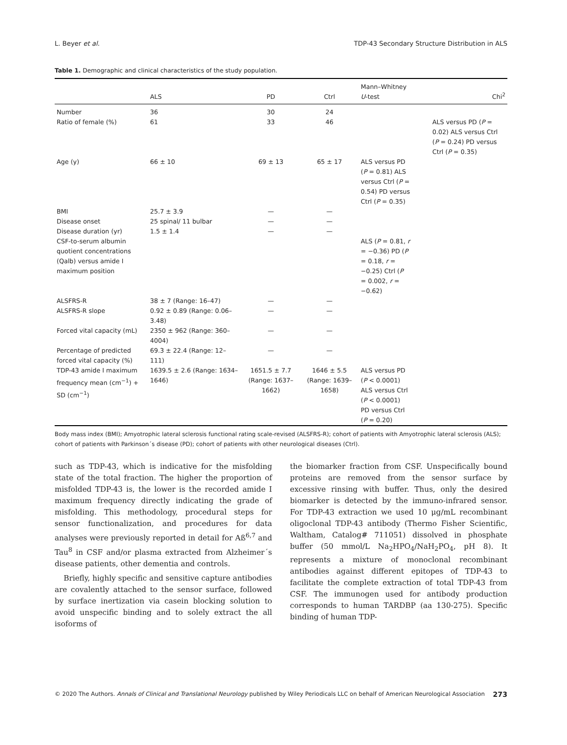L. Beyer et al. TDP-43 Secondary Structure Distribution in ALS
Table 1. Demographic and clinical characteristics of the study population.
| | ALS | PD | Ctrl | Mann–Whitney U -test | Chi<sup>2</sup> |
| --- | --- | --- | --- | --- | --- |
| Number | 36 | 30 | 24 | | |
| Ratio of female (%) | 61 | 33 | 46 | | ALS versus PD ( P = 0.02) ALS versus Ctrl ( P = 0.24) PD versus Ctrl ( P = 0.35) |
| Age (y) | 66 ± 10 | 69 ± 13 | 65 ± 17 | ALS versus PD ( P = 0.81) ALS versus Ctrl ( P = 0.54) PD versus Ctrl ( P = 0.35) | |
| BMI | 25.7 ± 3.9 | — | — | | |
| Disease onset | 25 spinal/ 11 bulbar | — | — | | |
| Disease duration (yr) | 1.5 ± 1.4 | — | — | | |
| CSF-to-serum albumin quotient concentrations (Qalb) versus amide I maximum position | | | | ALS ( P = 0.81, r = −0.36) PD ( P = 0.18, r = −0.25) Ctrl ( P = 0.002, r = −0.62) | |
| ALSFRS-R | 38 ± 7 (Range: 16–47) | — | — | | |
| ALSFRS-R slope | 0.92 ± 0.89 (Range: 0.06–3.48) | — | — | | |
| Forced vital capacity (mL) | 2350 ± 962 (Range: 360–4004) | — | — | | |
| Percentage of predicted forced vital capacity (%) | 69.3 ± 22.4 (Range: 12–111) | — | — | | |
| TDP-43 amide I maximum frequency mean (cm<sup>−1</sup>) + SD (cm<sup>−1</sup>) | 1639.5 ± 2.6 (Range: 1634–1646) | 1651.5 ± 7.7 (Range: 1637–1662) | 1646 ± 5.5 (Range: 1639–1658) | ALS versus PD ( P < 0.0001) ALS versus Ctrl ( P < 0.0001) PD versus Ctrl ( P = 0.20) | |
Body mass index (BMI); Amyotrophic lateral sclerosis functional rating scale-revised (ALSFRS-R); cohort of patients with Amyotrophic lateral sclerosis (ALS); cohort of patients with Parkinson´s disease (PD); cohort of patients with other neurological diseases (Ctrl).
such as TDP-43, which is indicative for the misfolding state of the total fraction. The higher the proportion of misfolded TDP-43 is, the lower is the recorded amide I maximum frequency directly indicating the grade of misfolding. This methodology, procedural steps for sensor functionalization, and procedures for data analyses were previously reported in detail for Aß<sup>6,7</sup> and Tau<sup>8</sup> in CSF and/or plasma extracted from Alzheimer´s disease patients, other dementia and controls.
Briefly, highly specific and sensitive capture antibodies are covalently attached to the sensor surface, followed by surface inertization via casein blocking solution to avoid unspecific binding and to solely extract the all isoforms of
the biomarker fraction from CSF. Unspecifically bound proteins are removed from the sensor surface by excessive rinsing with buffer. Thus, only the desired biomarker is detected by the immuno-infrared sensor. For TDP-43 extraction we used 10 μg/mL recombinant oligoclonal TDP-43 antibody (Thermo Fisher Scientific, Waltham, Catalog# 711051) dissolved in phosphate buffer (50 mmol/L Na<sub>2</sub>HPO<sub>4</sub>/NaH<sub>2</sub>PO<sub>4</sub>, pH 8). It represents a mixture of monoclonal recombinant antibodies against different epitopes of TDP-43 to facilitate the complete extraction of total TDP-43 from CSF. The immunogen used for antibody production corresponds to human TARDBP (aa 130-275). Specific binding of human TDP-
© 2020 The Authors. Annals of Clinical and Translational Neurology published by Wiley Periodicals LLC on behalf of American Neurological Association 273